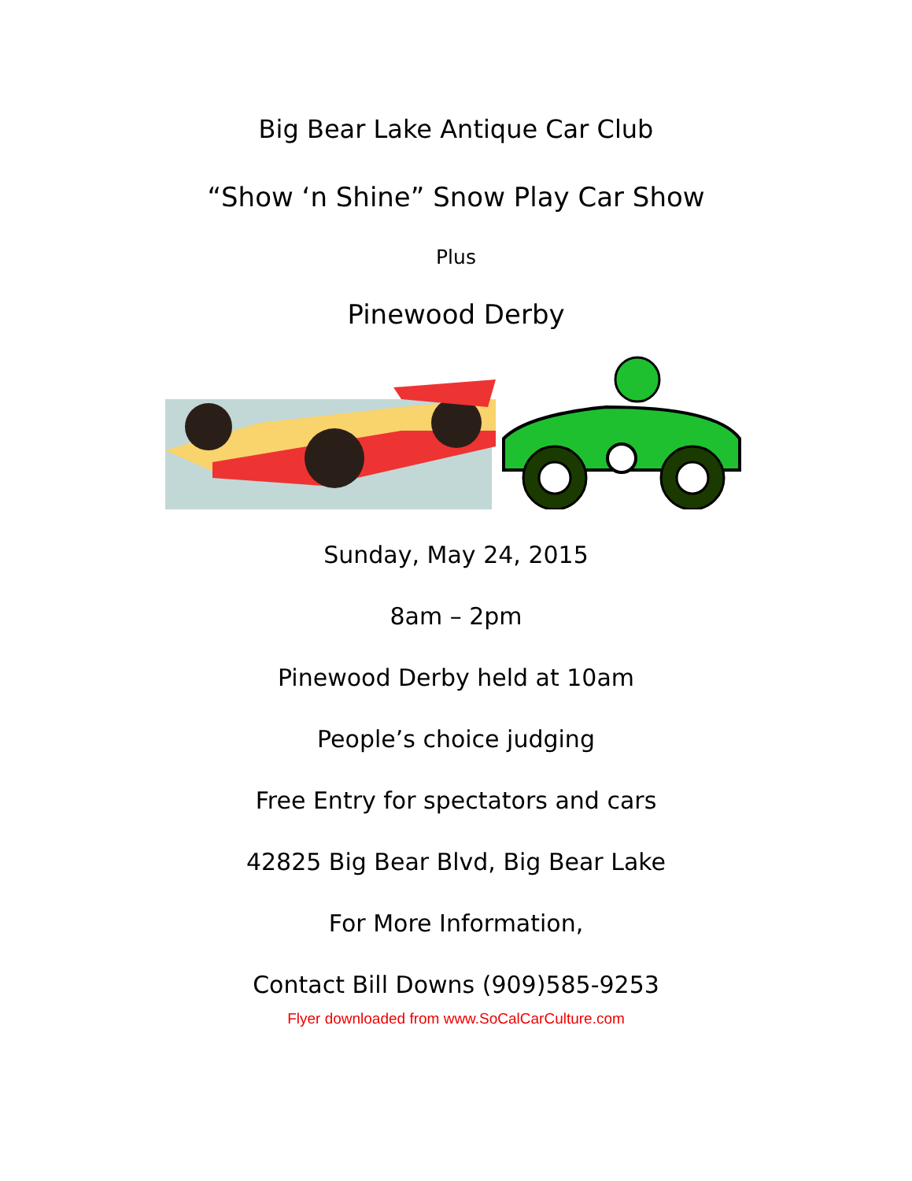Big Bear Lake Antique Car Club
“Show ‘n Shine” Snow Play Car Show
Plus
Pinewood Derby
Sunday, May 24, 2015
8am – 2pm
Pinewood Derby held at 10am
People’s choice judging
Free Entry for spectators and cars
42825 Big Bear Blvd, Big Bear Lake
For More Information,
Contact Bill Downs (909)585-9253
Flyer downloaded from www.SoCalCarCulture.com